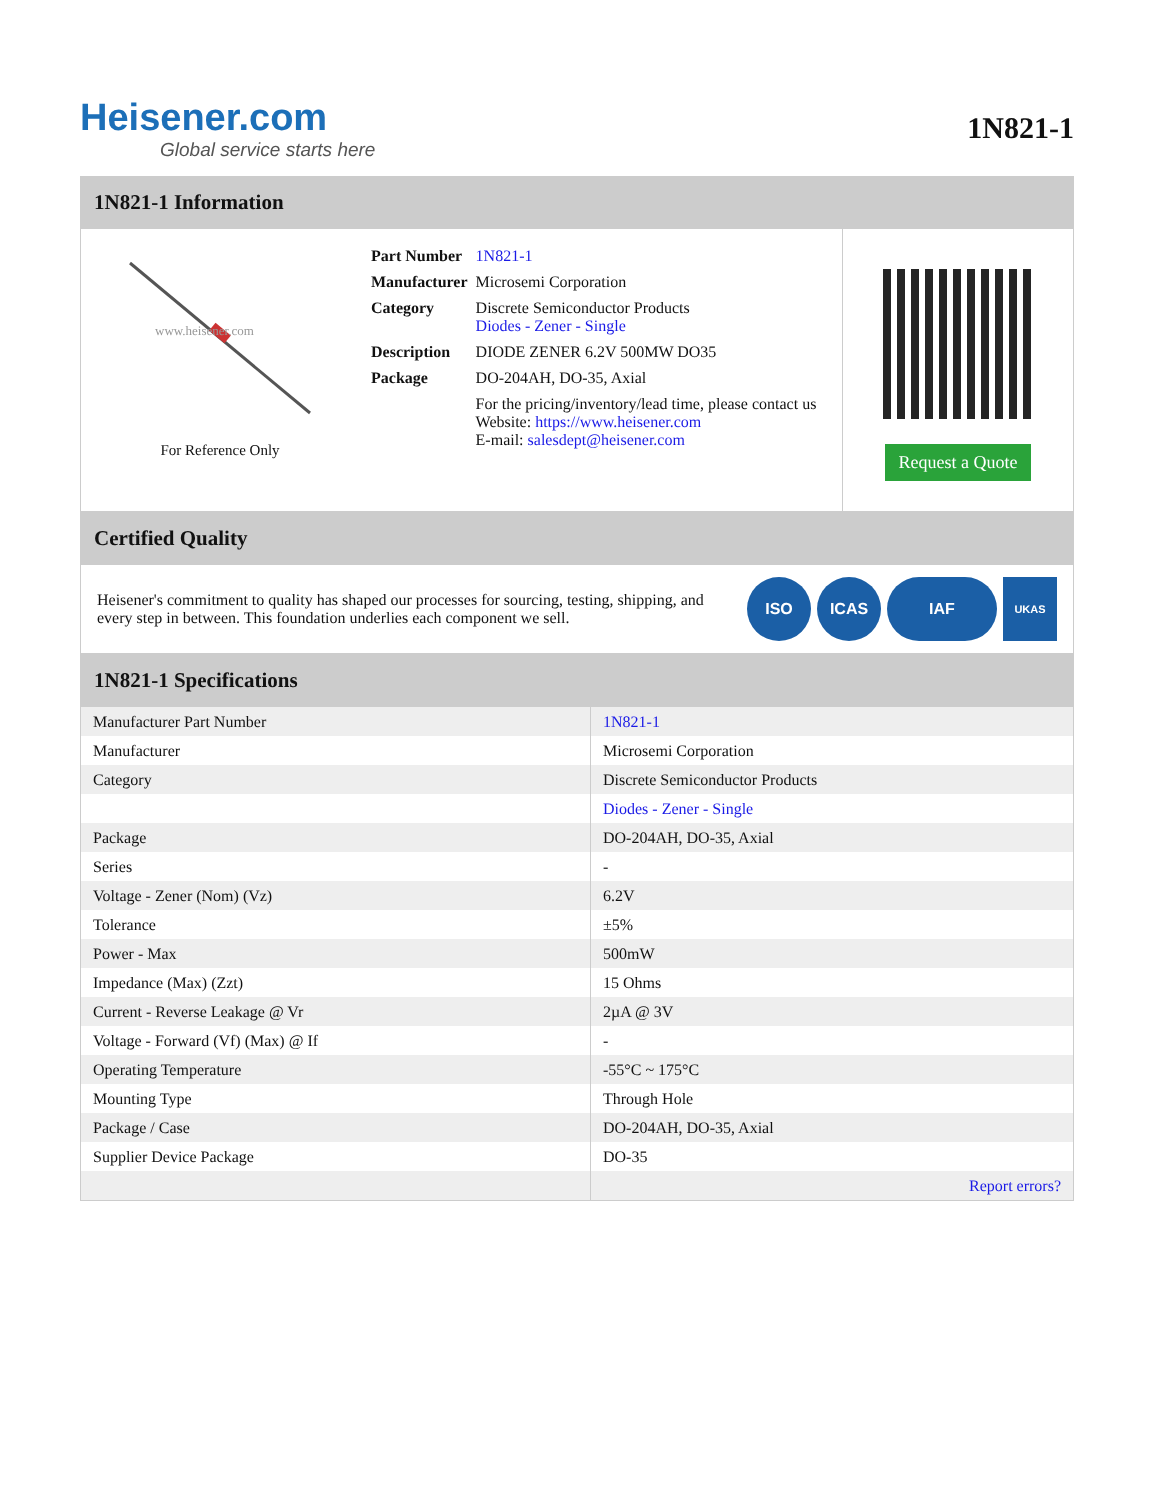Heisener.com
Global service starts here
1N821-1
1N821-1 Information
www.heisener.com
For Reference Only
| Part Number | 1N821-1 |
| Manufacturer | Microsemi Corporation |
| Category | Discrete Semiconductor Products Diodes - Zener - Single |
| Description | DIODE ZENER 6.2V 500MW DO35 |
| Package | DO-204AH, DO-35, Axial |
| | For the pricing/inventory/lead time, please contact us Website: https://www.heisener.com E-mail: salesdept@heisener.com |
Request a Quote
Certified Quality
Heisener's commitment to quality has shaped our processes for sourcing, testing, shipping, and every step in between. This foundation underlies each component we sell.
ISO ICAS IAF UKAS
1N821-1 Specifications
| Manufacturer Part Number | 1N821-1 |
| Manufacturer | Microsemi Corporation |
| Category | Discrete Semiconductor Products |
| | Diodes - Zener - Single |
| Package | DO-204AH, DO-35, Axial |
| Series | - |
| Voltage - Zener (Nom) (Vz) | 6.2V |
| Tolerance | ±5% |
| Power - Max | 500mW |
| Impedance (Max) (Zzt) | 15 Ohms |
| Current - Reverse Leakage @ Vr | 2µA @ 3V |
| Voltage - Forward (Vf) (Max) @ If | - |
| Operating Temperature | -55°C ~ 175°C |
| Mounting Type | Through Hole |
| Package / Case | DO-204AH, DO-35, Axial |
| Supplier Device Package | DO-35 |
| | Report errors? |